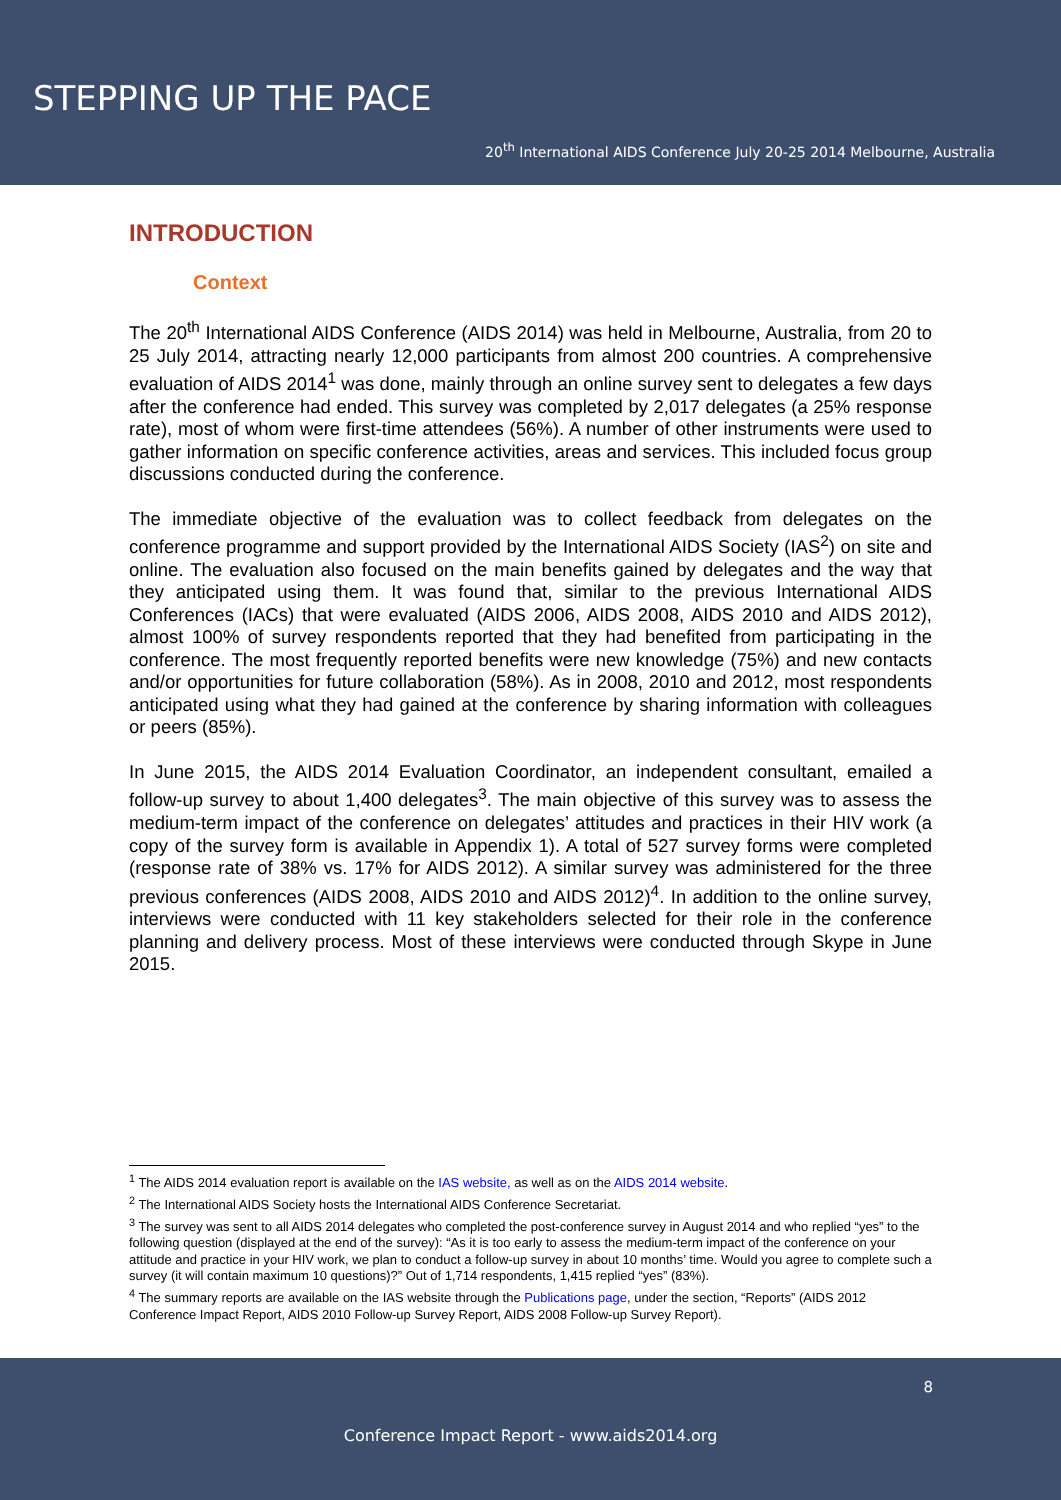STEPPING UP THE PACE
20<sup>th</sup> International AIDS Conference July 20-25 2014 Melbourne, Australia
INTRODUCTION
Context
The 20<sup>th</sup> International AIDS Conference (AIDS 2014) was held in Melbourne, Australia, from 20 to 25 July 2014, attracting nearly 12,000 participants from almost 200 countries. A comprehensive evaluation of AIDS 2014<sup>1</sup> was done, mainly through an online survey sent to delegates a few days after the conference had ended. This survey was completed by 2,017 delegates (a 25% response rate), most of whom were first-time attendees (56%). A number of other instruments were used to gather information on specific conference activities, areas and services. This included focus group discussions conducted during the conference.
The immediate objective of the evaluation was to collect feedback from delegates on the conference programme and support provided by the International AIDS Society (IAS<sup>2</sup>) on site and online. The evaluation also focused on the main benefits gained by delegates and the way that they anticipated using them. It was found that, similar to the previous International AIDS Conferences (IACs) that were evaluated (AIDS 2006, AIDS 2008, AIDS 2010 and AIDS 2012), almost 100% of survey respondents reported that they had benefited from participating in the conference. The most frequently reported benefits were new knowledge (75%) and new contacts and/or opportunities for future collaboration (58%). As in 2008, 2010 and 2012, most respondents anticipated using what they had gained at the conference by sharing information with colleagues or peers (85%).
In June 2015, the AIDS 2014 Evaluation Coordinator, an independent consultant, emailed a follow-up survey to about 1,400 delegates<sup>3</sup>. The main objective of this survey was to assess the medium-term impact of the conference on delegates’ attitudes and practices in their HIV work (a copy of the survey form is available in Appendix 1). A total of 527 survey forms were completed (response rate of 38% vs. 17% for AIDS 2012). A similar survey was administered for the three previous conferences (AIDS 2008, AIDS 2010 and AIDS 2012)<sup>4</sup>. In addition to the online survey, interviews were conducted with 11 key stakeholders selected for their role in the conference planning and delivery process. Most of these interviews were conducted through Skype in June 2015.
<sup>1</sup> The AIDS 2014 evaluation report is available on the IAS website, as well as on the AIDS 2014 website.
<sup>2</sup> The International AIDS Society hosts the International AIDS Conference Secretariat.
<sup>3</sup> The survey was sent to all AIDS 2014 delegates who completed the post-conference survey in August 2014 and who replied “yes” to the following question (displayed at the end of the survey): “As it is too early to assess the medium-term impact of the conference on your attitude and practice in your HIV work, we plan to conduct a follow-up survey in about 10 months’ time. Would you agree to complete such a survey (it will contain maximum 10 questions)?” Out of 1,714 respondents, 1,415 replied “yes” (83%).
<sup>4</sup> The summary reports are available on the IAS website through the Publications page, under the section, “Reports” (AIDS 2012 Conference Impact Report, AIDS 2010 Follow-up Survey Report, AIDS 2008 Follow-up Survey Report).
8
Conference Impact Report - www.aids2014.org